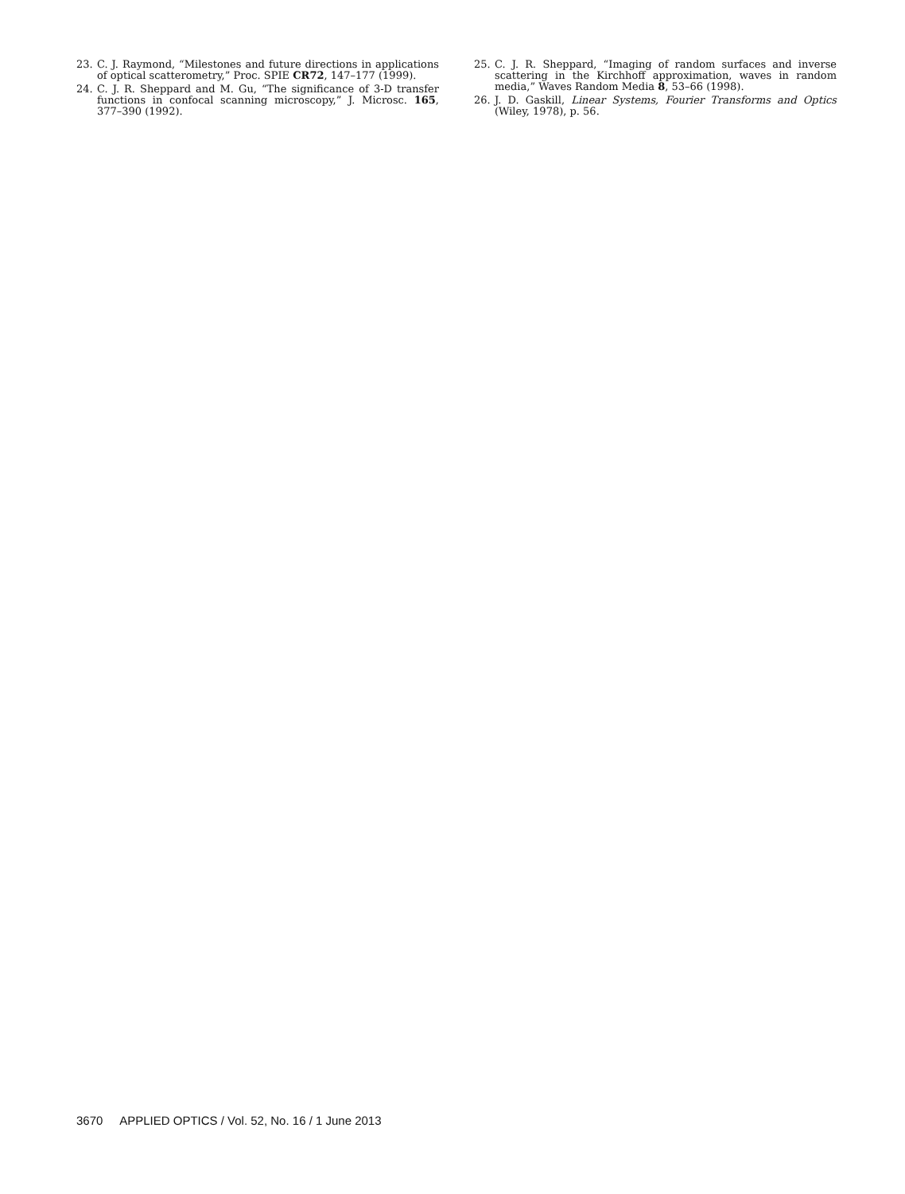23. C. J. Raymond, “Milestones and future directions in applications of optical scatterometry,” Proc. SPIE CR72, 147–177 (1999).
24. C. J. R. Sheppard and M. Gu, “The significance of 3-D transfer functions in confocal scanning microscopy,” J. Microsc. 165, 377–390 (1992).
25. C. J. R. Sheppard, “Imaging of random surfaces and inverse scattering in the Kirchhoff approximation, waves in random media,” Waves Random Media 8, 53–66 (1998).
26. J. D. Gaskill, Linear Systems, Fourier Transforms and Optics (Wiley, 1978), p. 56.
3670 APPLIED OPTICS / Vol. 52, No. 16 / 1 June 2013